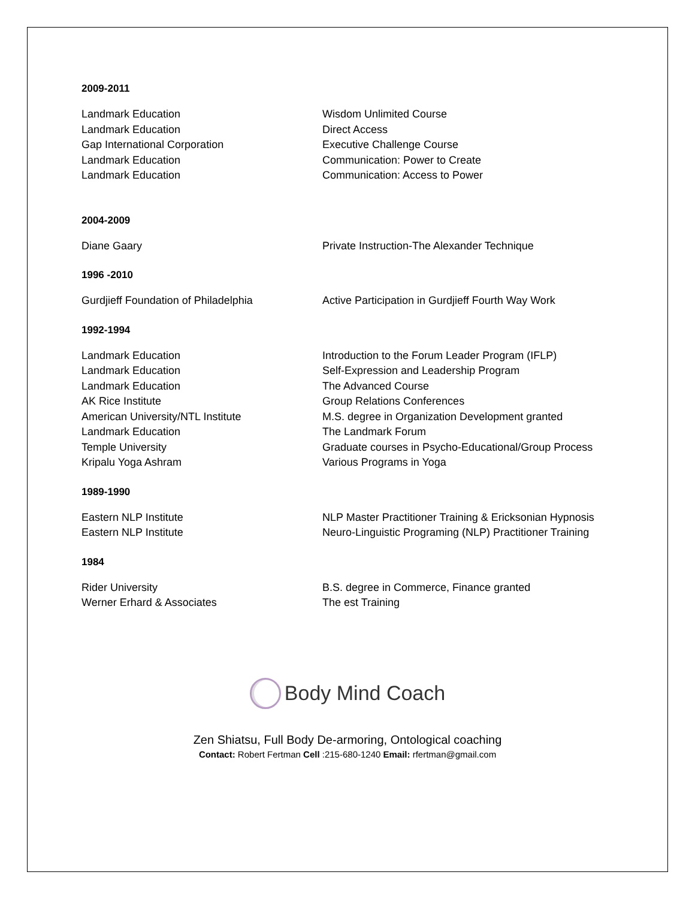2009-2011
| Landmark Education | Wisdom Unlimited Course |
| Landmark Education | Direct Access |
| Gap International Corporation | Executive Challenge Course |
| Landmark Education | Communication: Power to Create |
| Landmark Education | Communication: Access to Power |
2004-2009
| Diane Gaary | Private Instruction-The Alexander Technique |
1996 -2010
| Gurdjieff Foundation of Philadelphia | Active Participation in Gurdjieff Fourth Way Work |
1992-1994
| Landmark Education | Introduction to the Forum Leader Program (IFLP) |
| Landmark Education | Self-Expression and Leadership Program |
| Landmark Education | The Advanced Course |
| AK Rice Institute | Group Relations Conferences |
| American University/NTL Institute | M.S. degree in Organization Development granted |
| Landmark Education | The Landmark Forum |
| Temple University | Graduate courses in Psycho-Educational/Group Process |
| Kripalu Yoga Ashram | Various Programs in Yoga |
1989-1990
| Eastern NLP Institute | NLP Master Practitioner Training & Ericksonian Hypnosis |
| Eastern NLP Institute | Neuro-Linguistic Programing (NLP) Practitioner Training |
1984
| Rider University | B.S. degree in Commerce, Finance granted |
| Werner Erhard & Associates | The est Training |
Body Mind Coach
Zen Shiatsu, Full Body De-armoring, Ontological coaching
Contact: Robert Fertman Cell :215-680-1240 Email: rfertman@gmail.com